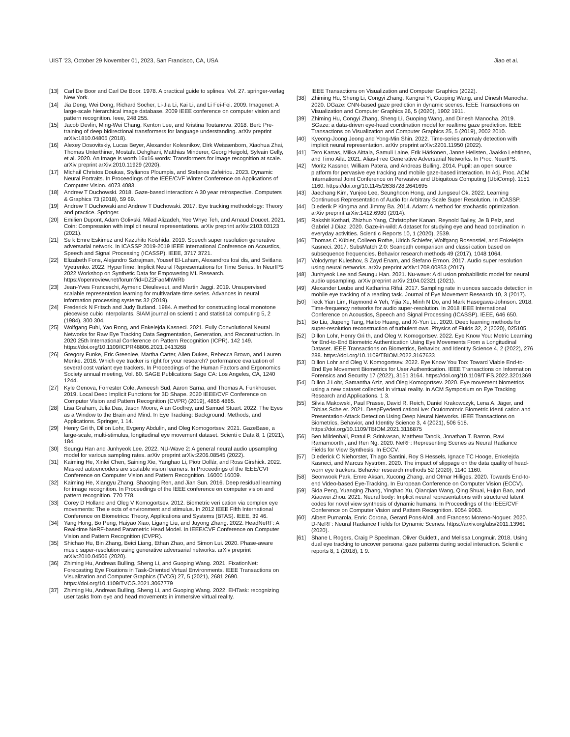UIST '23, October 29 November 01, 2023, San Francisco, CA, USA Jiao et al.
[13] Carl De Boor and Carl De Boor. 1978. A practical guide to splines. Vol. 27. springer-verlag New York.
[14] Jia Deng, Wei Dong, Richard Socher, Li-Jia Li, Kai Li, and Li Fei-Fei. 2009. Imagenet: A large-scale hierarchical image database. 2009 IEEE conference on computer vision and pattern recognition. Ieee, 248 255.
[15] Jacob Devlin, Ming-Wei Chang, Kenton Lee, and Kristina Toutanova. 2018. Bert: Pre-training of deep bidirectional transformers for language understanding. arXiv preprint arXiv:1810.04805 (2018).
[16] Alexey Dosovitskiy, Lucas Beyer, Alexander Kolesnikov, Dirk Weissenborn, Xiaohua Zhai, Thomas Unterthiner, Mostafa Dehghani, Matthias Minderer, Georg Heigold, Sylvain Gelly, et al. 2020. An image is worth 16x16 words: Transformers for image recognition at scale. arXiv preprint arXiv:2010.11929 (2020).
[17] Michail Christos Doukas, Stylianos Ploumpis, and Stefanos Zafeiriou. 2023. Dynamic Neural Portraits. In Proceedings of the IEEE/CVF Winter Conference on Applications of Computer Vision. 4073 4083.
[18] Andrew T Duchowski. 2018. Gaze-based interaction: A 30 year retrospective. Computers & Graphics 73 (2018), 59 69.
[19] Andrew T Duchowski and Andrew T Duchowski. 2017. Eye tracking methodology: Theory and practice. Springer.
[20] Emilien Dupont, Adam Goli«ski, Milad Alizadeh, Yee Whye Teh, and Arnaud Doucet. 2021. Coin: Compression with implicit neural representations. arXiv preprint arXiv:2103.03123 (2021).
[21] Se k Emre Eskimez and Kazuhito Koishida. 2019. Speech super resolution generative adversarial network. In ICASSP 2019-2019 IEEE International Conference on Acoustics, Speech and Signal Processing (ICASSP). IEEE, 3717 3721.
[22] Elizabeth Fons, Alejandro Sztrajman, Yousef El-Laham, Alexandros Iosi dis, and Svitlana Vyetrenko. 2022. HyperTime: Implicit Neural Representations for Time Series. In NeurIPS 2022 Workshop on Synthetic Data for Empowering ML Research. https://openreview.net/forum?id=DZ2FaoMhWRb
[23] Jean-Yves Franceschi, Aymeric Dieuleveut, and Martin Jaggi. 2019. Unsupervised scalable representation learning for multivariate time series. Advances in neural information processing systems 32 (2019).
[24] Frederick N Fritsch and Judy Butland. 1984. A method for constructing local monotone piecewise cubic interpolants. SIAM journal on scienti c and statistical computing 5, 2 (1984), 300 304.
[25] Wolfgang Fuhl, Yao Rong, and Enkelejda Kasneci. 2021. Fully Convolutional Neural Networks for Raw Eye Tracking Data Segmentation, Generation, and Reconstruction. In 2020 25th International Conference on Pattern Recognition (ICPR). 142 149. https://doi.org/10.1109/ICPR48806.2021.9413268
[26] Gregory Funke, Eric Greenlee, Martha Carter, Allen Dukes, Rebecca Brown, and Lauren Menke. 2016. Which eye tracker is right for your research? performance evaluation of several cost variant eye trackers. In Proceedings of the Human Factors and Ergonomics Society annual meeting, Vol. 60. SAGE Publications Sage CA: Los Angeles, CA, 1240 1244.
[27] Kyle Genova, Forrester Cole, Avneesh Sud, Aaron Sarna, and Thomas A. Funkhouser. 2019. Local Deep Implicit Functions for 3D Shape. 2020 IEEE/CVF Conference on Computer Vision and Pattern Recognition (CVPR) (2019), 4856 4865.
[28] Lisa Graham, Julia Das, Jason Moore, Alan Godfrey, and Samuel Stuart. 2022. The Eyes as a Window to the Brain and Mind. In Eye Tracking: Background, Methods, and Applications. Springer, 1 14.
[29] Henry Gri th, Dillon Lohr, Evgeny Abdulin, and Oleg Komogortsev. 2021. GazeBase, a large-scale, multi-stimulus, longitudinal eye movement dataset. Scienti c Data 8, 1 (2021), 184.
[30] Seungu Han and Junhyeok Lee. 2022. NU-Wave 2: A general neural audio upsampling model for various sampling rates. arXiv preprint arXiv:2206.08545 (2022).
[31] Kaiming He, Xinlei Chen, Saining Xie, Yanghao Li, Piotr Dollár, and Ross Girshick. 2022. Masked autoencoders are scalable vision learners. In Proceedings of the IEEE/CVF Conference on Computer Vision and Pattern Recognition. 16000 16009.
[32] Kaiming He, Xiangyu Zhang, Shaoqing Ren, and Jian Sun. 2016. Deep residual learning for image recognition. In Proceedings of the IEEE conference on computer vision and pattern recognition. 770 778.
[33] Corey D Holland and Oleg V Komogortsev. 2012. Biometric veri cation via complex eye movements: The e ects of environment and stimulus. In 2012 IEEE Fifth International Conference on Biometrics: Theory, Applications and Systems (BTAS). IEEE, 39 46.
[34] Yang Hong, Bo Peng, Haiyao Xiao, Ligang Liu, and Juyong Zhang. 2022. HeadNeRF: A Real-time NeRF-based Parametric Head Model. In IEEE/CVF Conference on Computer Vision and Pattern Recognition (CVPR).
[35] Shichao Hu, Bin Zhang, Beici Liang, Ethan Zhao, and Simon Lui. 2020. Phase-aware music super-resolution using generative adversarial networks. arXiv preprint arXiv:2010.04506 (2020).
[36] Zhiming Hu, Andreas Bulling, Sheng Li, and Guoping Wang. 2021. FixationNet: Forecasting Eye Fixations in Task-Oriented Virtual Environments. IEEE Transactions on Visualization and Computer Graphics (TVCG) 27, 5 (2021), 2681 2690. https://doi.org/10.1109/TVCG.2021.3067779
[37] Zhiming Hu, Andreas Bulling, Sheng Li, and Guoping Wang. 2022. EHTask: recognizing user tasks from eye and head movements in immersive virtual reality.
IEEE Transactions on Visualization and Computer Graphics (2022).
[38] Zhiming Hu, Sheng Li, Congyi Zhang, Kangrui Yi, Guoping Wang, and Dinesh Manocha. 2020. DGaze: CNN-based gaze prediction in dynamic scenes. IEEE Transactions on Visualization and Computer Graphics 26, 5 (2020), 1902 1911.
[39] Zhiming Hu, Congyi Zhang, Sheng Li, Guoping Wang, and Dinesh Manocha. 2019. SGaze: a data-driven eye-head coordination model for realtime gaze prediction. IEEE Transactions on Visualization and Computer Graphics 25, 5 (2019), 2002 2010.
[40] Kyeong-Joong Jeong and Yong-Min Shin. 2022. Time-series anomaly detection with implicit neural representation. arXiv preprint arXiv:2201.11950 (2022).
[41] Tero Karras, Miika Aittala, Samuli Laine, Erik Härkönen, Janne Hellsten, Jaakko Lehtinen, and Timo Aila. 2021. Alias-Free Generative Adversarial Networks. In Proc. NeurIPS.
[42] Moritz Kassner, William Patera, and Andreas Bulling. 2014. Pupil: an open source platform for pervasive eye tracking and mobile gaze-based interaction. In Adj. Proc. ACM International Joint Conference on Pervasive and Ubiquitous Computing (UbiComp). 1151 1160. https://doi.org/10.1145/2638728.2641695
[43] Jaechang Kim, Yunjoo Lee, Seunghoon Hong, and Jungseul Ok. 2022. Learning Continuous Representation of Audio for Arbitrary Scale Super Resolution. In ICASSP.
[44] Diederik P Kingma and Jimmy Ba. 2014. Adam: A method for stochastic optimization. arXiv preprint arXiv:1412.6980 (2014).
[45] Rakshit Kothari, Zhizhuo Yang, Christopher Kanan, Reynold Bailey, Je B Pelz, and Gabriel J Diaz. 2020. Gaze-in-wild: A dataset for studying eye and head coordination in everyday activities. Scienti c Reports 10, 1 (2020), 2539.
[46] Thomas C Kübler, Colleen Rothe, Ulrich Schiefer, Wolfgang Rosenstiel, and Enkelejda Kasneci. 2017. SubsMatch 2.0: Scanpath comparison and classi cation based on subsequence frequencies. Behavior research methods 49 (2017), 1048 1064.
[47] Volodymyr Kuleshov, S Zayd Enam, and Stefano Ermon. 2017. Audio super resolution using neural networks. arXiv preprint arXiv:1708.00853 (2017).
[48] Junhyeok Lee and Seungu Han. 2021. Nu-wave: A di usion probabilistic model for neural audio upsampling. arXiv preprint arXiv:2104.02321 (2021).
[49] Alexander Leube and Katharina Rifai. 2017. Sampling rate in uences saccade detection in mobile eye tracking of a reading task. Journal of Eye Movement Research 10, 3 (2017).
[50] Teck Yian Lim, Raymond A Yeh, Yijia Xu, Minh N Do, and Mark Hasegawa-Johnson. 2018. Time-frequency networks for audio super-resolution. In 2018 IEEE International Conference on Acoustics, Speech and Signal Processing (ICASSP). IEEE, 646 650.
[51] Bo Liu, Jiupeng Tang, Haibo Huang, and Xi-Yun Lu. 2020. Deep learning methods for super-resolution reconstruction of turbulent ows. Physics of Fluids 32, 2 (2020), 025105.
[52] Dillon Lohr, Henry Gri th, and Oleg V. Komogortsev. 2022. Eye Know You: Metric Learning for End-to-End Biometric Authentication Using Eye Movements From a Longitudinal Dataset. IEEE Transactions on Biometrics, Behavior, and Identity Science 4, 2 (2022), 276 288. https://doi.org/10.1109/TBIOM.2022.3167633
[53] Dillon Lohr and Oleg V. Komogortsev. 2022. Eye Know You Too: Toward Viable End-to-End Eye Movement Biometrics for User Authentication. IEEE Transactions on Information Forensics and Security 17 (2022), 3151 3164. https://doi.org/10.1109/TIFS.2022.3201369
[54] Dillon J Lohr, Samantha Aziz, and Oleg Komogortsev. 2020. Eye movement biometrics using a new dataset collected in virtual reality. In ACM Symposium on Eye Tracking Research and Applications. 1 3.
[55] Silvia Makowski, Paul Prasse, David R. Reich, Daniel Krakowczyk, Lena A. Jäger, and Tobias Sche er. 2021. DeepEyedenti cationLive: Oculomotoric Biometric Identi cation and Presentation-Attack Detection Using Deep Neural Networks. IEEE Transactions on Biometrics, Behavior, and Identity Science 3, 4 (2021), 506 518. https://doi.org/10.1109/TBIOM.2021.3116875
[56] Ben Mildenhall, Pratul P. Srinivasan, Matthew Tancik, Jonathan T. Barron, Ravi Ramamoorthi, and Ren Ng. 2020. NeRF: Representing Scenes as Neural Radiance Fields for View Synthesis. In ECCV.
[57] Diederick C Niehorster, Thiago Santini, Roy S Hessels, Ignace TC Hooge, Enkelejda Kasneci, and Marcus Nyström. 2020. The impact of slippage on the data quality of head-worn eye trackers. Behavior research methods 52 (2020), 1140 1160.
[58] Seonwook Park, Emre Aksan, Xucong Zhang, and Otmar Hilliges. 2020. Towards End-to-end Video-based Eye-Tracking. In European Conference on Computer Vision (ECCV).
[59] Sida Peng, Yuanqing Zhang, Yinghao Xu, Qianqian Wang, Qing Shuai, Hujun Bao, and Xiaowei Zhou. 2021. Neural body: Implicit neural representations with structured latent codes for novel view synthesis of dynamic humans. In Proceedings of the IEEE/CVF Conference on Computer Vision and Pattern Recognition. 9054 9063.
[60] Albert Pumarola, Enric Corona, Gerard Pons-Moll, and Francesc Moreno-Noguer. 2020. D-NeRF: Neural Radiance Fields for Dynamic Scenes. https://arxiv.org/abs/2011.13961 (2020).
[61] Shane L Rogers, Craig P Speelman, Oliver Guidetti, and Melissa Longmuir. 2018. Using dual eye tracking to uncover personal gaze patterns during social interaction. Scienti c reports 8, 1 (2018), 1 9.